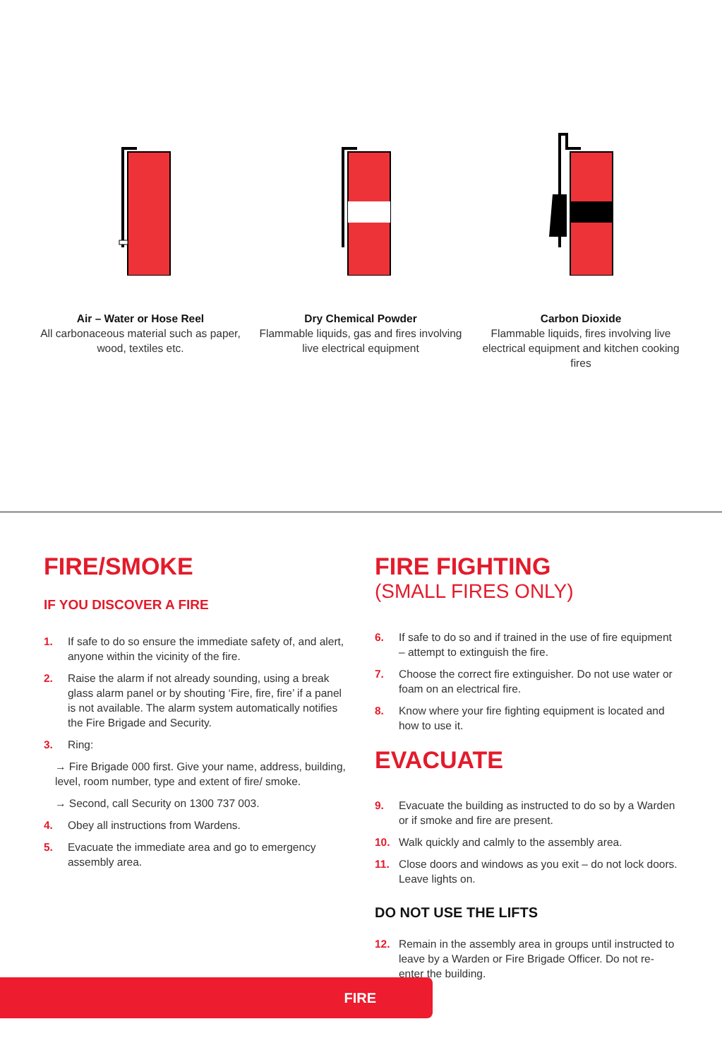Air – Water or Hose Reel
All carbonaceous material such as paper, wood, textiles etc.
Dry Chemical Powder
Flammable liquids, gas and fires involving live electrical equipment
Carbon Dioxide
Flammable liquids, fires involving live electrical equipment and kitchen cooking fires
FIRE/SMOKE
IF YOU DISCOVER A FIRE
1. If safe to do so ensure the immediate safety of, and alert, anyone within the vicinity of the fire.
2. Raise the alarm if not already sounding, using a break glass alarm panel or by shouting ‘Fire, fire, fire’ if a panel is not available. The alarm system automatically notifies the Fire Brigade and Security.
3. Ring:
→ Fire Brigade 000 first. Give your name, address, building, level, room number, type and extent of fire/ smoke.
→ Second, call Security on 1300 737 003.
4. Obey all instructions from Wardens.
5. Evacuate the immediate area and go to emergency assembly area.
FIRE FIGHTING
(SMALL FIRES ONLY)
6. If safe to do so and if trained in the use of fire equipment – attempt to extinguish the fire.
7. Choose the correct fire extinguisher. Do not use water or foam on an electrical fire.
8. Know where your fire fighting equipment is located and how to use it.
EVACUATE
9. Evacuate the building as instructed to do so by a Warden or if smoke and fire are present.
10. Walk quickly and calmly to the assembly area.
11. Close doors and windows as you exit – do not lock doors. Leave lights on.
DO NOT USE THE LIFTS
12. Remain in the assembly area in groups until instructed to leave by a Warden or Fire Brigade Officer. Do not re-enter the building.
FIRE